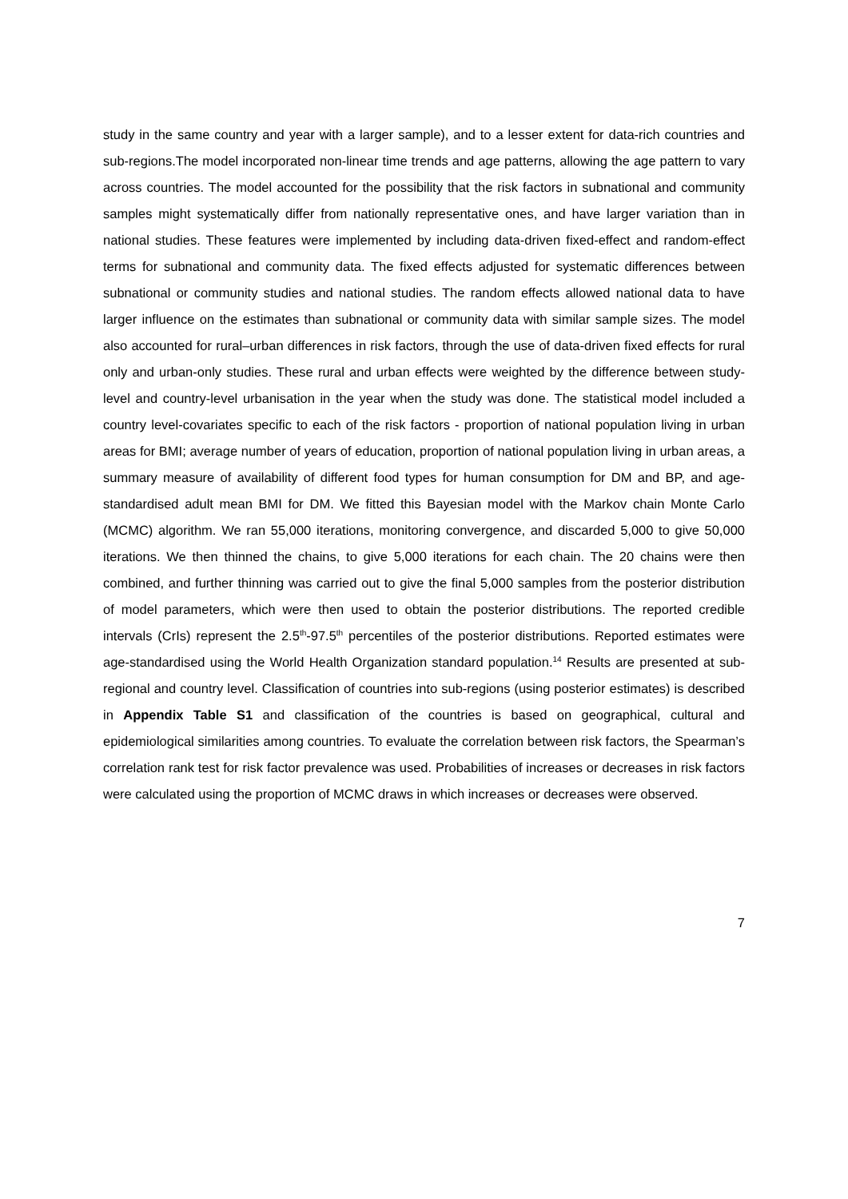study in the same country and year with a larger sample), and to a lesser extent for data-rich countries and sub-regions.The model incorporated non-linear time trends and age patterns, allowing the age pattern to vary across countries. The model accounted for the possibility that the risk factors in subnational and community samples might systematically differ from nationally representative ones, and have larger variation than in national studies. These features were implemented by including data-driven fixed-effect and random-effect terms for subnational and community data. The fixed effects adjusted for systematic differences between subnational or community studies and national studies. The random effects allowed national data to have larger influence on the estimates than subnational or community data with similar sample sizes. The model also accounted for rural–urban differences in risk factors, through the use of data-driven fixed effects for rural only and urban-only studies. These rural and urban effects were weighted by the difference between study-level and country-level urbanisation in the year when the study was done. The statistical model included a country level-covariates specific to each of the risk factors - proportion of national population living in urban areas for BMI; average number of years of education, proportion of national population living in urban areas, a summary measure of availability of different food types for human consumption for DM and BP, and age-standardised adult mean BMI for DM. We fitted this Bayesian model with the Markov chain Monte Carlo (MCMC) algorithm. We ran 55,000 iterations, monitoring convergence, and discarded 5,000 to give 50,000 iterations. We then thinned the chains, to give 5,000 iterations for each chain. The 20 chains were then combined, and further thinning was carried out to give the final 5,000 samples from the posterior distribution of model parameters, which were then used to obtain the posterior distributions. The reported credible intervals (CrIs) represent the 2.5<sup>th</sup>-97.5<sup>th</sup> percentiles of the posterior distributions. Reported estimates were age-standardised using the World Health Organization standard population.<sup>14</sup> Results are presented at sub-regional and country level. Classification of countries into sub-regions (using posterior estimates) is described in Appendix Table S1 and classification of the countries is based on geographical, cultural and epidemiological similarities among countries. To evaluate the correlation between risk factors, the Spearman’s correlation rank test for risk factor prevalence was used. Probabilities of increases or decreases in risk factors were calculated using the proportion of MCMC draws in which increases or decreases were observed.
7